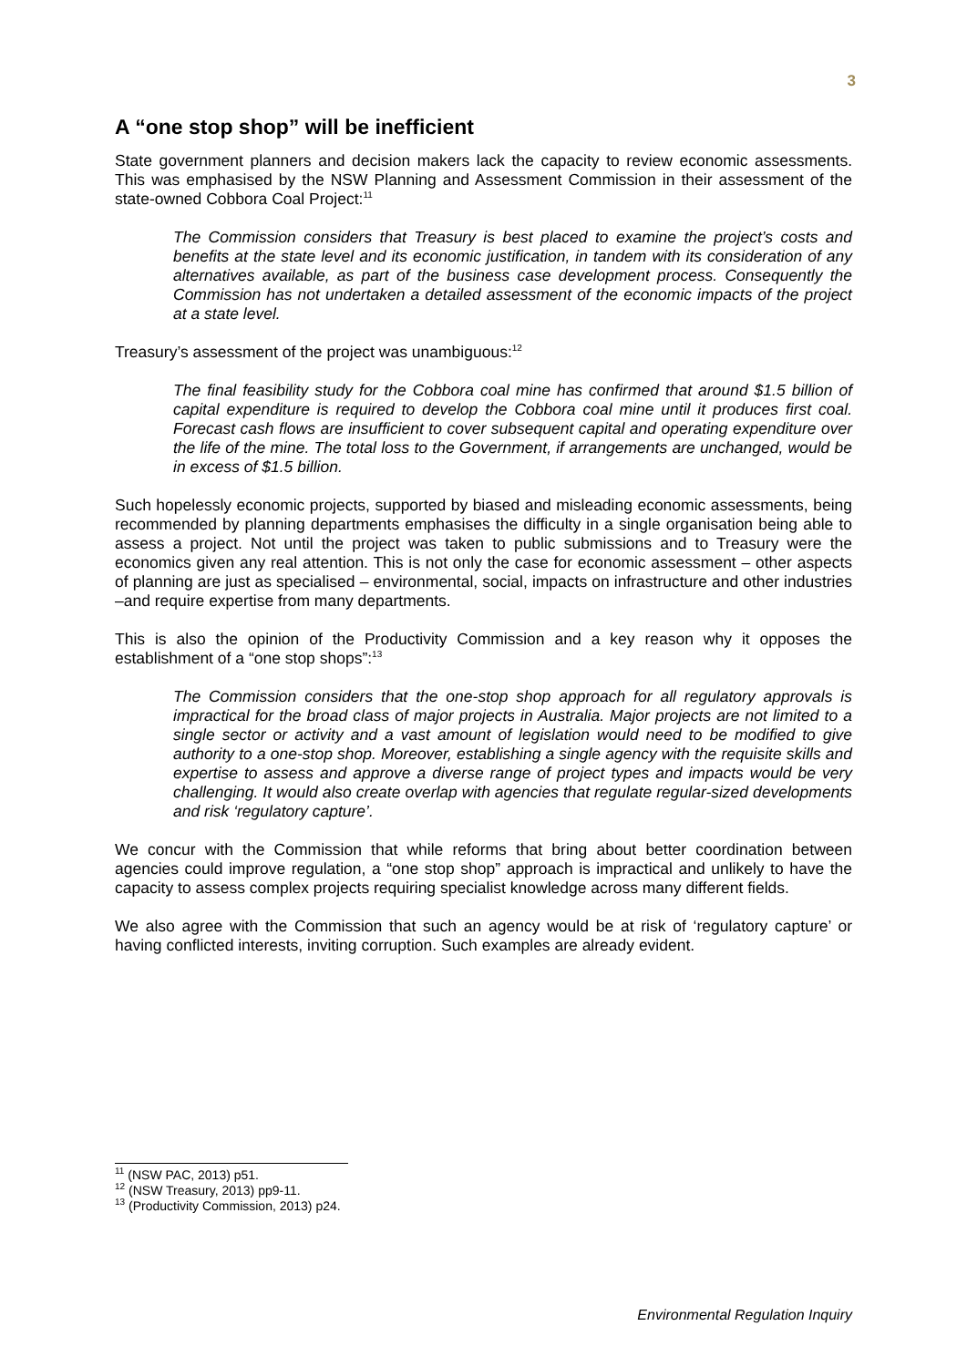3
A “one stop shop” will be inefficient
State government planners and decision makers lack the capacity to review economic assessments. This was emphasised by the NSW Planning and Assessment Commission in their assessment of the state-owned Cobbora Coal Project:<sup>11</sup>
The Commission considers that Treasury is best placed to examine the project’s costs and benefits at the state level and its economic justification, in tandem with its consideration of any alternatives available, as part of the business case development process. Consequently the Commission has not undertaken a detailed assessment of the economic impacts of the project at a state level.
Treasury’s assessment of the project was unambiguous:<sup>12</sup>
The final feasibility study for the Cobbora coal mine has confirmed that around $1.5 billion of capital expenditure is required to develop the Cobbora coal mine until it produces first coal. Forecast cash flows are insufficient to cover subsequent capital and operating expenditure over the life of the mine. The total loss to the Government, if arrangements are unchanged, would be in excess of $1.5 billion.
Such hopelessly economic projects, supported by biased and misleading economic assessments, being recommended by planning departments emphasises the difficulty in a single organisation being able to assess a project. Not until the project was taken to public submissions and to Treasury were the economics given any real attention. This is not only the case for economic assessment – other aspects of planning are just as specialised – environmental, social, impacts on infrastructure and other industries –and require expertise from many departments.
This is also the opinion of the Productivity Commission and a key reason why it opposes the establishment of a “one stop shops”:<sup>13</sup>
The Commission considers that the one-stop shop approach for all regulatory approvals is impractical for the broad class of major projects in Australia. Major projects are not limited to a single sector or activity and a vast amount of legislation would need to be modified to give authority to a one-stop shop. Moreover, establishing a single agency with the requisite skills and expertise to assess and approve a diverse range of project types and impacts would be very challenging. It would also create overlap with agencies that regulate regular-sized developments and risk ‘regulatory capture’.
We concur with the Commission that while reforms that bring about better coordination between agencies could improve regulation, a “one stop shop” approach is impractical and unlikely to have the capacity to assess complex projects requiring specialist knowledge across many different fields.
We also agree with the Commission that such an agency would be at risk of ‘regulatory capture’ or having conflicted interests, inviting corruption. Such examples are already evident.
<sup>11</sup> (NSW PAC, 2013) p51.
<sup>12</sup> (NSW Treasury, 2013) pp9-11.
<sup>13</sup> (Productivity Commission, 2013) p24.
Environmental Regulation Inquiry